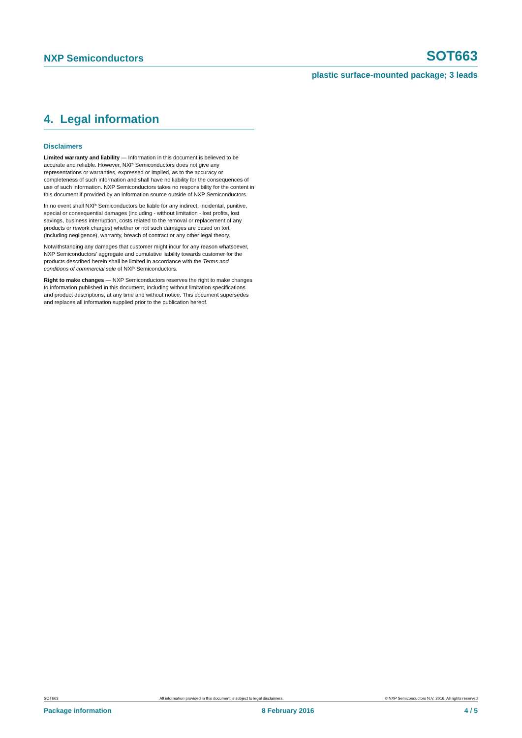NXP Semiconductors SOT663
plastic surface-mounted package; 3 leads
4. Legal information
Disclaimers
Limited warranty and liability — Information in this document is believed to be accurate and reliable. However, NXP Semiconductors does not give any representations or warranties, expressed or implied, as to the accuracy or completeness of such information and shall have no liability for the consequences of use of such information. NXP Semiconductors takes no responsibility for the content in this document if provided by an information source outside of NXP Semiconductors.
In no event shall NXP Semiconductors be liable for any indirect, incidental, punitive, special or consequential damages (including - without limitation - lost profits, lost savings, business interruption, costs related to the removal or replacement of any products or rework charges) whether or not such damages are based on tort (including negligence), warranty, breach of contract or any other legal theory.
Notwithstanding any damages that customer might incur for any reason whatsoever, NXP Semiconductors’ aggregate and cumulative liability towards customer for the products described herein shall be limited in accordance with the Terms and conditions of commercial sale of NXP Semiconductors.
Right to make changes — NXP Semiconductors reserves the right to make changes to information published in this document, including without limitation specifications and product descriptions, at any time and without notice. This document supersedes and replaces all information supplied prior to the publication hereof.
SOT663 All information provided in this document is subject to legal disclaimers. © NXP Semiconductors N.V. 2016. All rights reserved
Package information 8 February 2016 4 / 5